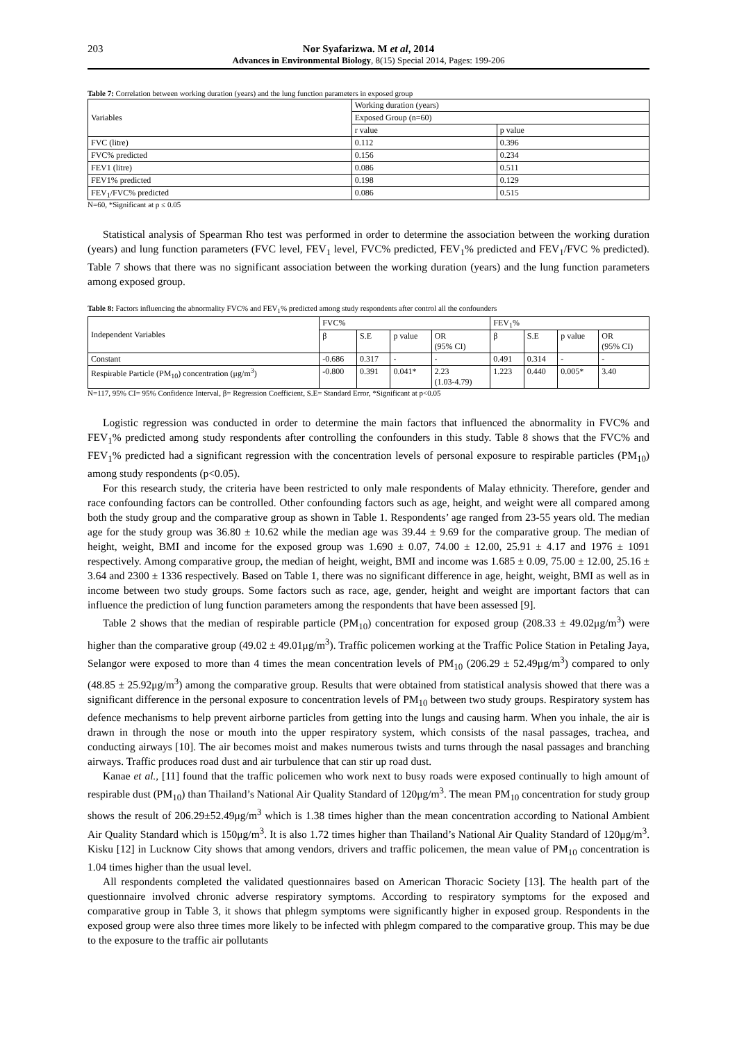203 Nor Syafarizwa. M et al, 2014
Advances in Environmental Biology, 8(15) Special 2014, Pages: 199-206
Table 7: Correlation between working duration (years) and the lung function parameters in exposed group
| Variables | Working duration (years) | |
| --- | --- | --- |
| | Exposed Group (n=60) | |
| | r value | p value |
| FVC (litre) | 0.112 | 0.396 |
| FVC% predicted | 0.156 | 0.234 |
| FEV1 (litre) | 0.086 | 0.511 |
| FEV1% predicted | 0.198 | 0.129 |
| FEV<sub>1</sub>/FVC% predicted | 0.086 | 0.515 |
N=60, *Significant at p ≤ 0.05
Statistical analysis of Spearman Rho test was performed in order to determine the association between the working duration (years) and lung function parameters (FVC level, FEV<sub>1</sub> level, FVC% predicted, FEV<sub>1</sub>% predicted and FEV<sub>1</sub>/FVC % predicted). Table 7 shows that there was no significant association between the working duration (years) and the lung function parameters among exposed group.
Table 8: Factors influencing the abnormality FVC% and FEV<sub>1</sub>% predicted among study respondents after control all the confounders
| Independent Variables | FVC% | | | | FEV<sub>1</sub>% | | | |
| --- | --- | --- | --- | --- | --- | --- | --- | --- |
| | β | S.E | p value | OR (95% CI) | β | S.E | p value | OR (95% CI) |
| Constant | -0.686 | 0.317 | - | - | 0.491 | 0.314 | - | - |
| Respirable Particle (PM<sub>10</sub>) concentration (μg/m<sup>3</sup>) | -0.800 | 0.391 | 0.041* | 2.23 (1.03-4.79) | 1.223 | 0.440 | 0.005* | 3.40 |
N=117, 95% CI= 95% Confidence Interval, β= Regression Coefficient, S.E= Standard Error, *Significant at p<0.05
Logistic regression was conducted in order to determine the main factors that influenced the abnormality in FVC% and FEV<sub>1</sub>% predicted among study respondents after controlling the confounders in this study. Table 8 shows that the FVC% and FEV<sub>1</sub>% predicted had a significant regression with the concentration levels of personal exposure to respirable particles (PM<sub>10</sub>) among study respondents (p<0.05).
For this research study, the criteria have been restricted to only male respondents of Malay ethnicity. Therefore, gender and race confounding factors can be controlled. Other confounding factors such as age, height, and weight were all compared among both the study group and the comparative group as shown in Table 1. Respondents’ age ranged from 23-55 years old. The median age for the study group was 36.80 ± 10.62 while the median age was 39.44 ± 9.69 for the comparative group. The median of height, weight, BMI and income for the exposed group was 1.690 ± 0.07, 74.00 ± 12.00, 25.91 ± 4.17 and 1976 ± 1091 respectively. Among comparative group, the median of height, weight, BMI and income was 1.685 ± 0.09, 75.00 ± 12.00, 25.16 ± 3.64 and 2300 ± 1336 respectively. Based on Table 1, there was no significant difference in age, height, weight, BMI as well as in income between two study groups. Some factors such as race, age, gender, height and weight are important factors that can influence the prediction of lung function parameters among the respondents that have been assessed [9].
Table 2 shows that the median of respirable particle (PM<sub>10</sub>) concentration for exposed group (208.33 ± 49.02μg/m<sup>3</sup>) were higher than the comparative group (49.02 ± 49.01μg/m<sup>3</sup>). Traffic policemen working at the Traffic Police Station in Petaling Jaya, Selangor were exposed to more than 4 times the mean concentration levels of PM<sub>10</sub> (206.29 ± 52.49μg/m<sup>3</sup>) compared to only (48.85 ± 25.92μg/m<sup>3</sup>) among the comparative group. Results that were obtained from statistical analysis showed that there was a significant difference in the personal exposure to concentration levels of PM<sub>10</sub> between two study groups. Respiratory system has defence mechanisms to help prevent airborne particles from getting into the lungs and causing harm. When you inhale, the air is drawn in through the nose or mouth into the upper respiratory system, which consists of the nasal passages, trachea, and conducting airways [10]. The air becomes moist and makes numerous twists and turns through the nasal passages and branching airways. Traffic produces road dust and air turbulence that can stir up road dust.
Kanae et al., [11] found that the traffic policemen who work next to busy roads were exposed continually to high amount of respirable dust (PM<sub>10</sub>) than Thailand’s National Air Quality Standard of 120μg/m<sup>3</sup>. The mean PM<sub>10</sub> concentration for study group shows the result of 206.29±52.49μg/m<sup>3</sup> which is 1.38 times higher than the mean concentration according to National Ambient Air Quality Standard which is 150μg/m<sup>3</sup>. It is also 1.72 times higher than Thailand’s National Air Quality Standard of 120μg/m<sup>3</sup>. Kisku [12] in Lucknow City shows that among vendors, drivers and traffic policemen, the mean value of PM<sub>10</sub> concentration is 1.04 times higher than the usual level.
All respondents completed the validated questionnaires based on American Thoracic Society [13]. The health part of the questionnaire involved chronic adverse respiratory symptoms. According to respiratory symptoms for the exposed and comparative group in Table 3, it shows that phlegm symptoms were significantly higher in exposed group. Respondents in the exposed group were also three times more likely to be infected with phlegm compared to the comparative group. This may be due to the exposure to the traffic air pollutants